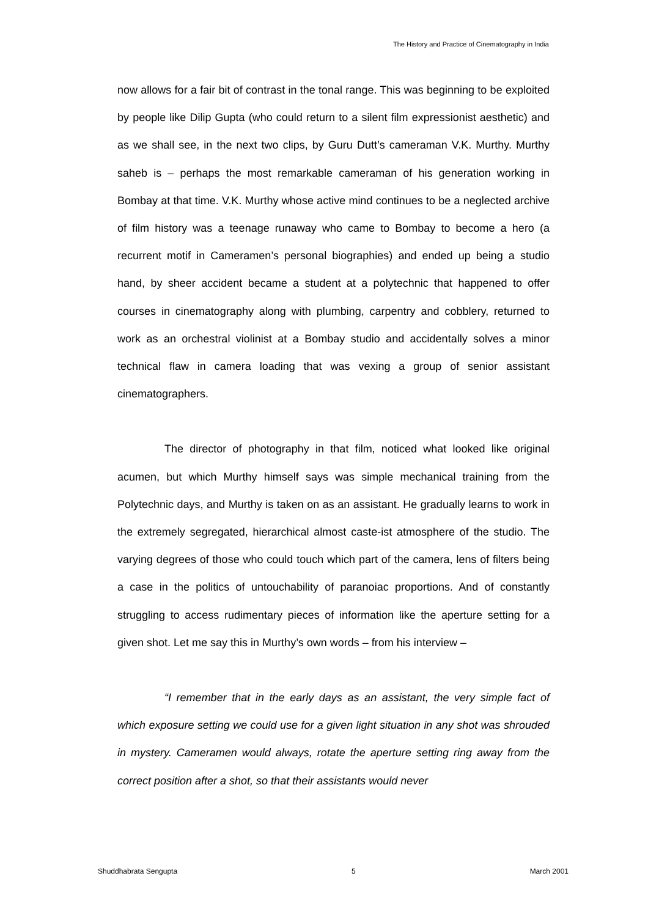The History and Practice of Cinematography in India
now allows for a fair bit of contrast in the tonal range. This was beginning to be exploited by people like Dilip Gupta (who could return to a silent film expressionist aesthetic) and as we shall see, in the next two clips, by Guru Dutt’s cameraman V.K. Murthy. Murthy saheb is – perhaps the most remarkable cameraman of his generation working in Bombay at that time. V.K. Murthy whose active mind continues to be a neglected archive of film history was a teenage runaway who came to Bombay to become a hero (a recurrent motif in Cameramen’s personal biographies) and ended up being a studio hand, by sheer accident became a student at a polytechnic that happened to offer courses in cinematography along with plumbing, carpentry and cobblery, returned to work as an orchestral violinist at a Bombay studio and accidentally solves a minor technical flaw in camera loading that was vexing a group of senior assistant cinematographers.
The director of photography in that film, noticed what looked like original acumen, but which Murthy himself says was simple mechanical training from the Polytechnic days, and Murthy is taken on as an assistant. He gradually learns to work in the extremely segregated, hierarchical almost caste-ist atmosphere of the studio. The varying degrees of those who could touch which part of the camera, lens of filters being a case in the politics of untouchability of paranoiac proportions. And of constantly struggling to access rudimentary pieces of information like the aperture setting for a given shot. Let me say this in Murthy’s own words – from his interview –
“I remember that in the early days as an assistant, the very simple fact of which exposure setting we could use for a given light situation in any shot was shrouded in mystery. Cameramen would always, rotate the aperture setting ring away from the correct position after a shot, so that their assistants would never
Shuddhabrata Sengupta 5 March 2001